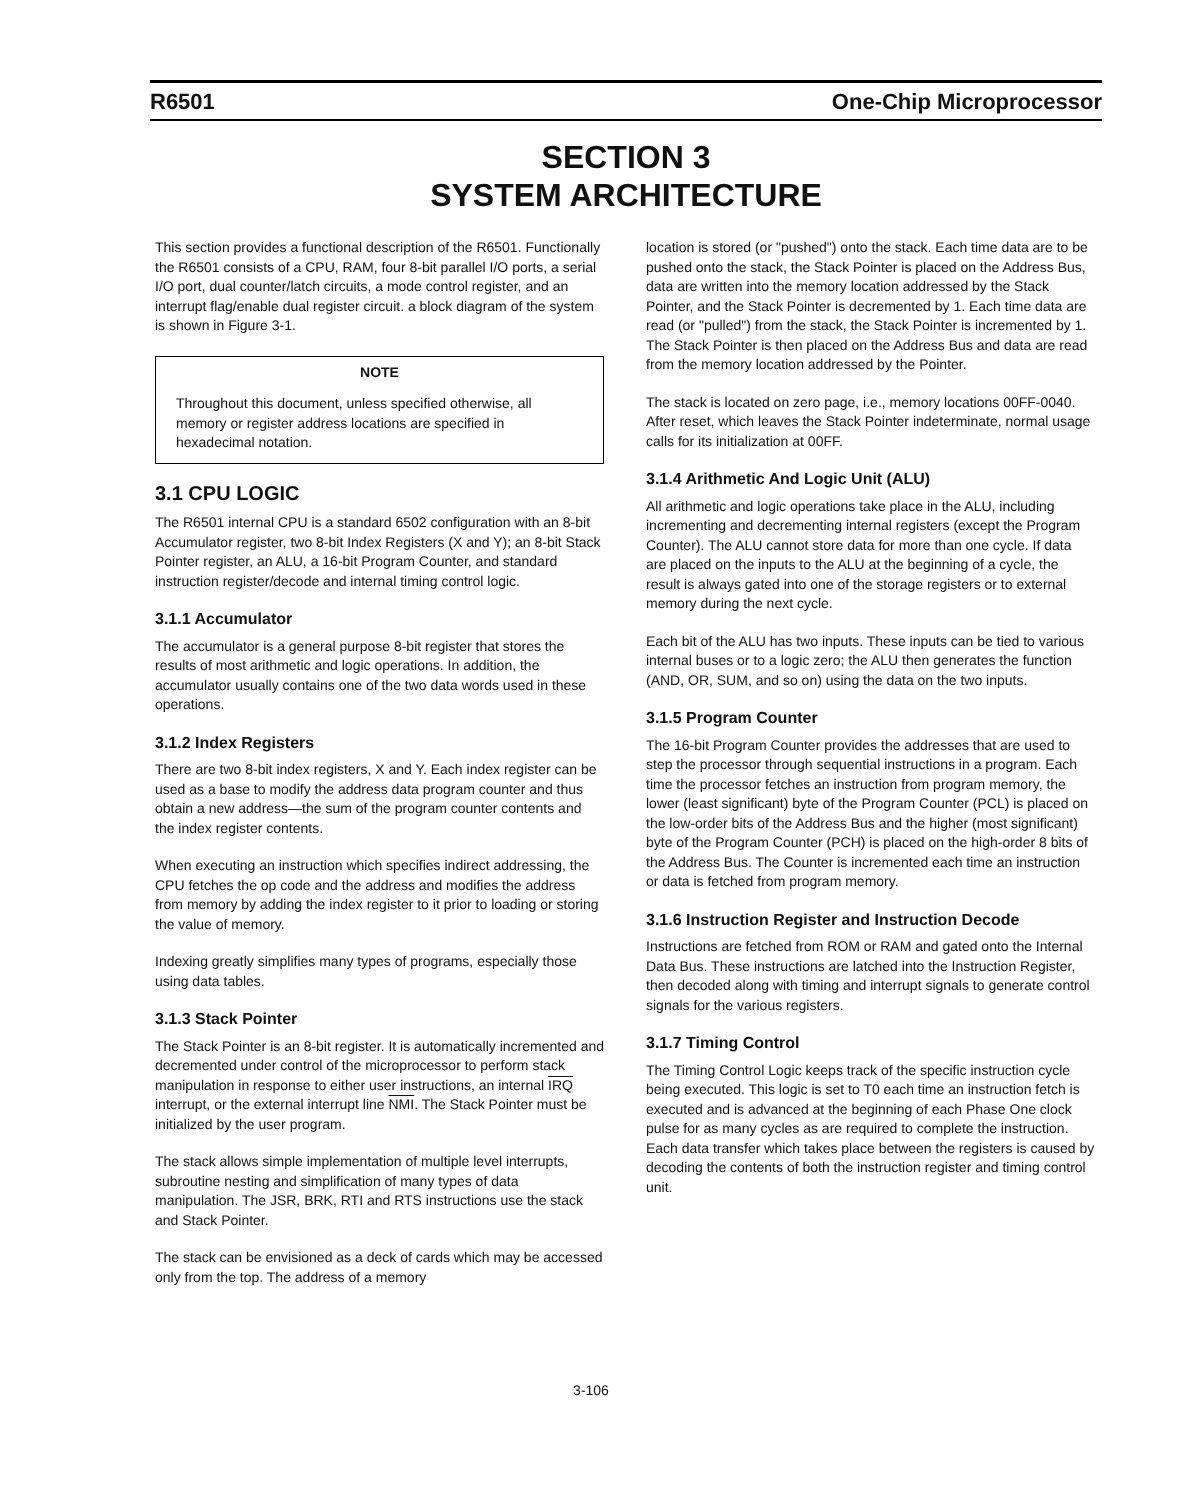R6501 One-Chip Microprocessor
SECTION 3
SYSTEM ARCHITECTURE
This section provides a functional description of the R6501. Functionally the R6501 consists of a CPU, RAM, four 8-bit parallel I/O ports, a serial I/O port, dual counter/latch circuits, a mode control register, and an interrupt flag/enable dual register circuit. a block diagram of the system is shown in Figure 3-1.
NOTE
Throughout this document, unless specified otherwise, all memory or register address locations are specified in hexadecimal notation.
3.1 CPU LOGIC
The R6501 internal CPU is a standard 6502 configuration with an 8-bit Accumulator register, two 8-bit Index Registers (X and Y); an 8-bit Stack Pointer register, an ALU, a 16-bit Program Counter, and standard instruction register/decode and internal timing control logic.
3.1.1 Accumulator
The accumulator is a general purpose 8-bit register that stores the results of most arithmetic and logic operations. In addition, the accumulator usually contains one of the two data words used in these operations.
3.1.2 Index Registers
There are two 8-bit index registers, X and Y. Each index register can be used as a base to modify the address data program counter and thus obtain a new address—the sum of the program counter contents and the index register contents.
When executing an instruction which specifies indirect addressing, the CPU fetches the op code and the address and modifies the address from memory by adding the index register to it prior to loading or storing the value of memory.
Indexing greatly simplifies many types of programs, especially those using data tables.
3.1.3 Stack Pointer
The Stack Pointer is an 8-bit register. It is automatically incremented and decremented under control of the microprocessor to perform stack manipulation in response to either user instructions, an internal IRQ interrupt, or the external interrupt line NMI. The Stack Pointer must be initialized by the user program.
The stack allows simple implementation of multiple level interrupts, subroutine nesting and simplification of many types of data manipulation. The JSR, BRK, RTI and RTS instructions use the stack and Stack Pointer.
The stack can be envisioned as a deck of cards which may be accessed only from the top. The address of a memory
location is stored (or "pushed") onto the stack. Each time data are to be pushed onto the stack, the Stack Pointer is placed on the Address Bus, data are written into the memory location addressed by the Stack Pointer, and the Stack Pointer is decremented by 1. Each time data are read (or "pulled") from the stack, the Stack Pointer is incremented by 1. The Stack Pointer is then placed on the Address Bus and data are read from the memory location addressed by the Pointer.
The stack is located on zero page, i.e., memory locations 00FF-0040. After reset, which leaves the Stack Pointer indeterminate, normal usage calls for its initialization at 00FF.
3.1.4 Arithmetic And Logic Unit (ALU)
All arithmetic and logic operations take place in the ALU, including incrementing and decrementing internal registers (except the Program Counter). The ALU cannot store data for more than one cycle. If data are placed on the inputs to the ALU at the beginning of a cycle, the result is always gated into one of the storage registers or to external memory during the next cycle.
Each bit of the ALU has two inputs. These inputs can be tied to various internal buses or to a logic zero; the ALU then generates the function (AND, OR, SUM, and so on) using the data on the two inputs.
3.1.5 Program Counter
The 16-bit Program Counter provides the addresses that are used to step the processor through sequential instructions in a program. Each time the processor fetches an instruction from program memory, the lower (least significant) byte of the Program Counter (PCL) is placed on the low-order bits of the Address Bus and the higher (most significant) byte of the Program Counter (PCH) is placed on the high-order 8 bits of the Address Bus. The Counter is incremented each time an instruction or data is fetched from program memory.
3.1.6 Instruction Register and Instruction Decode
Instructions are fetched from ROM or RAM and gated onto the Internal Data Bus. These instructions are latched into the Instruction Register, then decoded along with timing and interrupt signals to generate control signals for the various registers.
3.1.7 Timing Control
The Timing Control Logic keeps track of the specific instruction cycle being executed. This logic is set to T0 each time an instruction fetch is executed and is advanced at the beginning of each Phase One clock pulse for as many cycles as are required to complete the instruction. Each data transfer which takes place between the registers is caused by decoding the contents of both the instruction register and timing control unit.
3-106